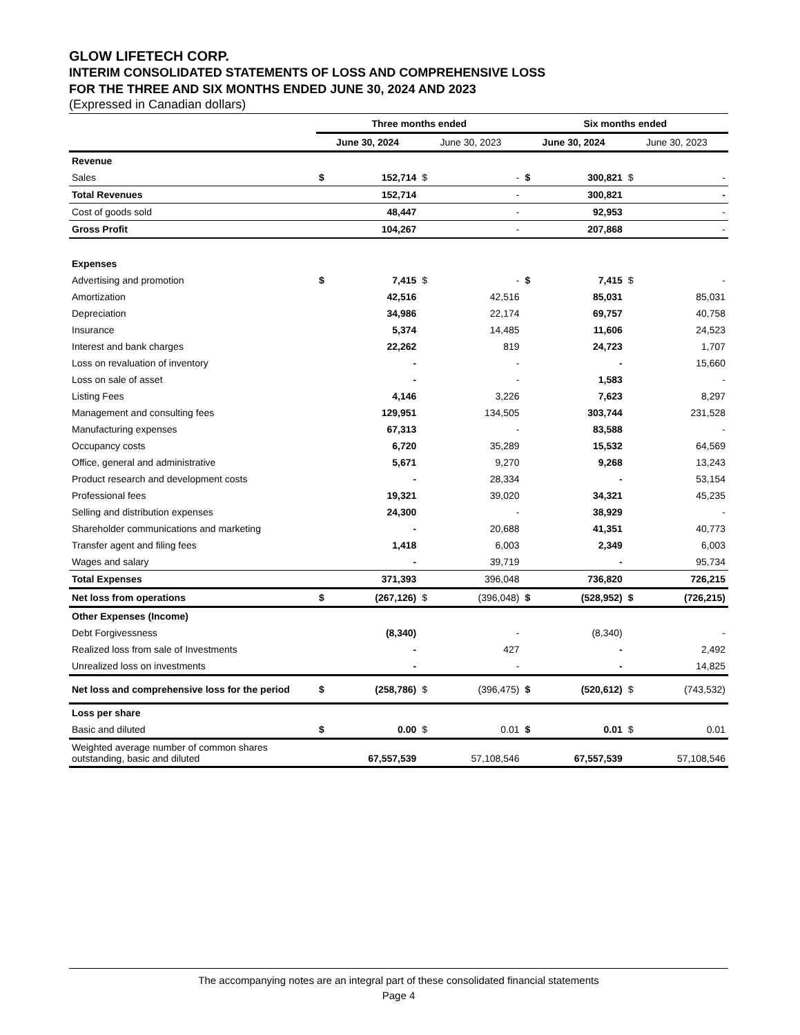GLOW LIFETECH CORP.
INTERIM CONSOLIDATED STATEMENTS OF LOSS AND COMPREHENSIVE LOSS
FOR THE THREE AND SIX MONTHS ENDED JUNE 30, 2024 AND 2023
(Expressed in Canadian dollars)
| | Three months ended | | | | Six months ended | | | |
| --- | --- | --- | --- | --- | --- | --- | --- | --- |
| | June 30, 2024 | | June 30, 2023 | | June 30, 2024 | | June 30, 2023 | |
| Revenue | | | | | | | | |
| Sales | $ | 152,714 | $ | - | $ | 300,821 | $ | - |
| Total Revenues | | 152,714 | | - | | 300,821 | | - |
| Cost of goods sold | | 48,447 | | - | | 92,953 | | - |
| Gross Profit | | 104,267 | | - | | 207,868 | | - |
| Expenses | | | | | | | | |
| Advertising and promotion | $ | 7,415 | $ | - | $ | 7,415 | $ | - |
| Amortization | | 42,516 | | 42,516 | | 85,031 | | 85,031 |
| Depreciation | | 34,986 | | 22,174 | | 69,757 | | 40,758 |
| Insurance | | 5,374 | | 14,485 | | 11,606 | | 24,523 |
| Interest and bank charges | | 22,262 | | 819 | | 24,723 | | 1,707 |
| Loss on revaluation of inventory | | - | | - | | - | | 15,660 |
| Loss on sale of asset | | - | | - | | 1,583 | | - |
| Listing Fees | | 4,146 | | 3,226 | | 7,623 | | 8,297 |
| Management and consulting fees | | 129,951 | | 134,505 | | 303,744 | | 231,528 |
| Manufacturing expenses | | 67,313 | | - | | 83,588 | | - |
| Occupancy costs | | 6,720 | | 35,289 | | 15,532 | | 64,569 |
| Office, general and administrative | | 5,671 | | 9,270 | | 9,268 | | 13,243 |
| Product research and development costs | | - | | 28,334 | | - | | 53,154 |
| Professional fees | | 19,321 | | 39,020 | | 34,321 | | 45,235 |
| Selling and distribution expenses | | 24,300 | | - | | 38,929 | | - |
| Shareholder communications and marketing | | - | | 20,688 | | 41,351 | | 40,773 |
| Transfer agent and filing fees | | 1,418 | | 6,003 | | 2,349 | | 6,003 |
| Wages and salary | | - | | 39,719 | | - | | 95,734 |
| Total Expenses | | 371,393 | | 396,048 | | 736,820 | | 726,215 |
| Net loss from operations | $ | (267,126) | $ | (396,048) | $ | (528,952) | $ | (726,215) |
| Other Expenses (Income) | | | | | | | | |
| Debt Forgivessness | | (8,340) | | - | | (8,340) | | - |
| Realized loss from sale of Investments | | - | | 427 | | - | | 2,492 |
| Unrealized loss on investments | | - | | - | | - | | 14,825 |
| Net loss and comprehensive loss for the period | $ | (258,786) | $ | (396,475) | $ | (520,612) | $ | (743,532) |
| Loss per share | | | | | | | | |
| Basic and diluted | $ | 0.00 | $ | 0.01 | $ | 0.01 | $ | 0.01 |
| Weighted average number of common shares outstanding, basic and diluted | | 67,557,539 | | 57,108,546 | | 67,557,539 | | 57,108,546 |
The accompanying notes are an integral part of these consolidated financial statements
Page 4